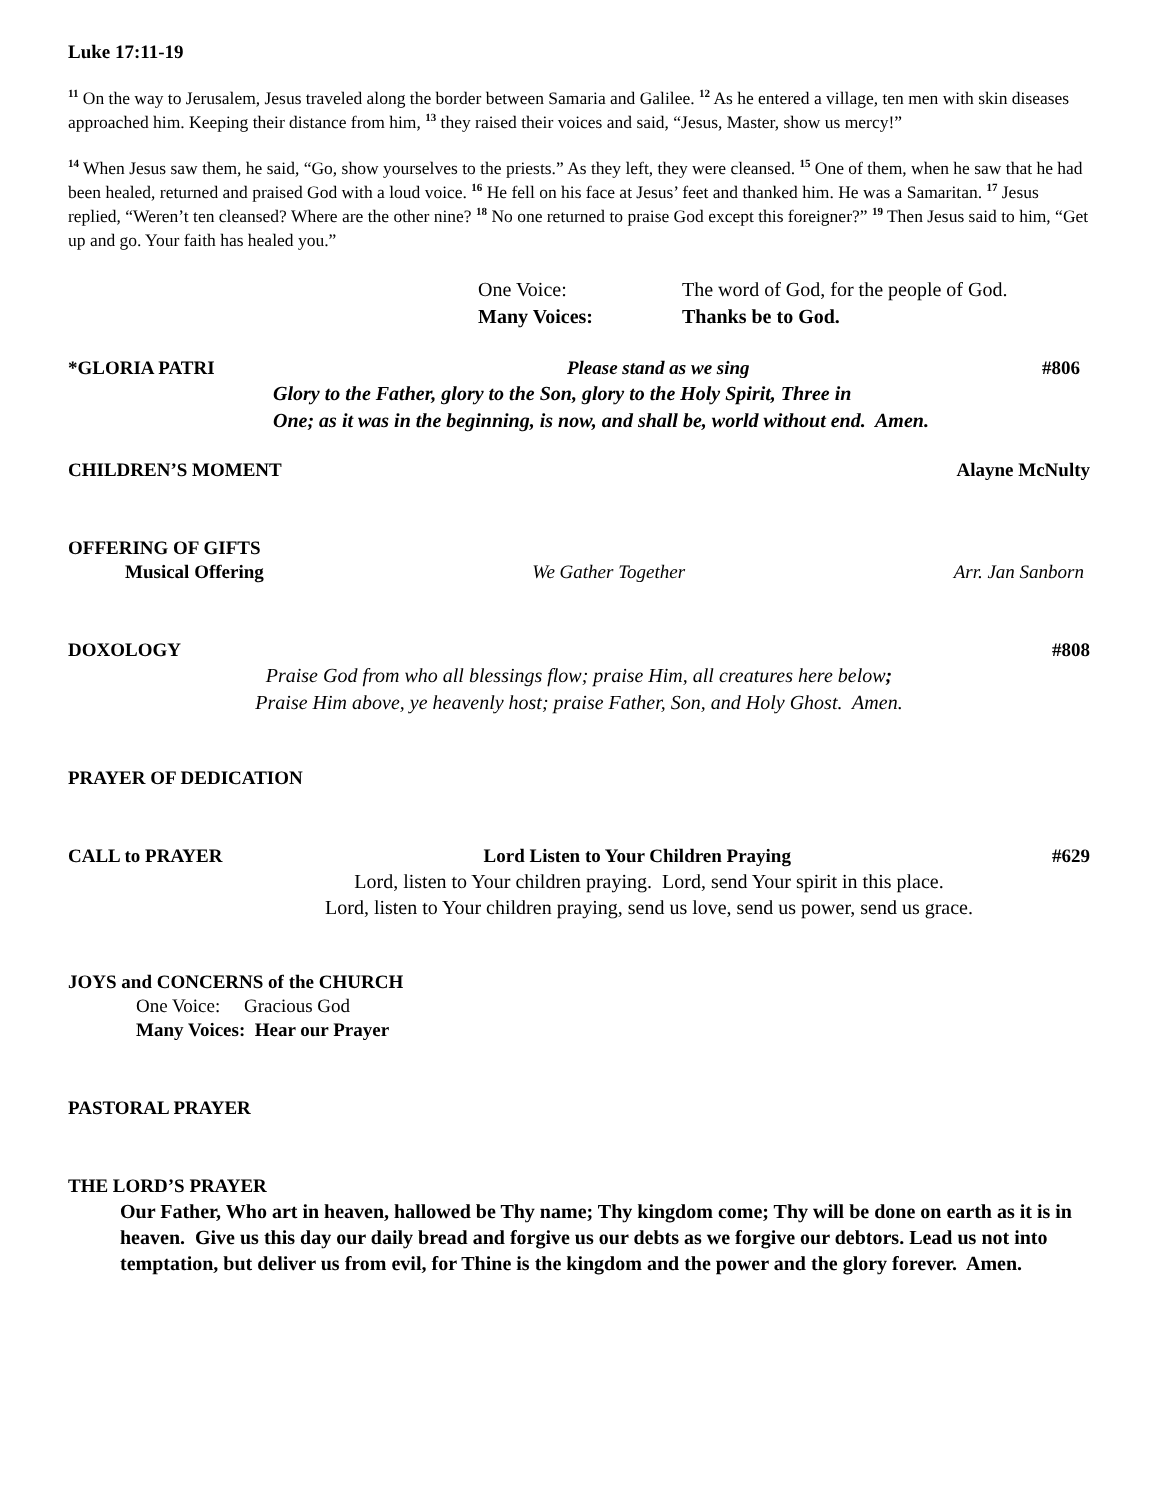Luke 17:11-19
<sup>11</sup> On the way to Jerusalem, Jesus traveled along the border between Samaria and Galilee. <sup>12</sup> As he entered a village, ten men with skin diseases approached him. Keeping their distance from him, <sup>13</sup> they raised their voices and said, “Jesus, Master, show us mercy!”
<sup>14</sup> When Jesus saw them, he said, “Go, show yourselves to the priests.” As they left, they were cleansed. <sup>15</sup> One of them, when he saw that he had been healed, returned and praised God with a loud voice. <sup>16</sup> He fell on his face at Jesus’ feet and thanked him. He was a Samaritan. <sup>17</sup> Jesus replied, “Weren’t ten cleansed? Where are the other nine? <sup>18</sup> No one returned to praise God except this foreigner?” <sup>19</sup> Then Jesus said to him, “Get up and go. Your faith has healed you.”
One Voice: The word of God, for the people of God.
Many Voices: Thanks be to God.
*GLORIA PATRI Please stand as we sing #806
Glory to the Father, glory to the Son, glory to the Holy Spirit, Three in
One; as it was in the beginning, is now, and shall be, world without end. Amen.
CHILDREN’S MOMENT Alayne McNulty
OFFERING OF GIFTS
Musical Offering We Gather Together Arr. Jan Sanborn
DOXOLOGY #808
Praise God from who all blessings flow; praise Him, all creatures here below;
Praise Him above, ye heavenly host; praise Father, Son, and Holy Ghost. Amen.
PRAYER OF DEDICATION
CALL to PRAYER Lord Listen to Your Children Praying #629
Lord, listen to Your children praying. Lord, send Your spirit in this place.
Lord, listen to Your children praying, send us love, send us power, send us grace.
JOYS and CONCERNS of the CHURCH
One Voice: Gracious God
Many Voices: Hear our Prayer
PASTORAL PRAYER
THE LORD’S PRAYER
Our Father, Who art in heaven, hallowed be Thy name; Thy kingdom come; Thy will be done on earth as it is in heaven. Give us this day our daily bread and forgive us our debts as we forgive our debtors. Lead us not into temptation, but deliver us from evil, for Thine is the kingdom and the power and the glory forever. Amen.